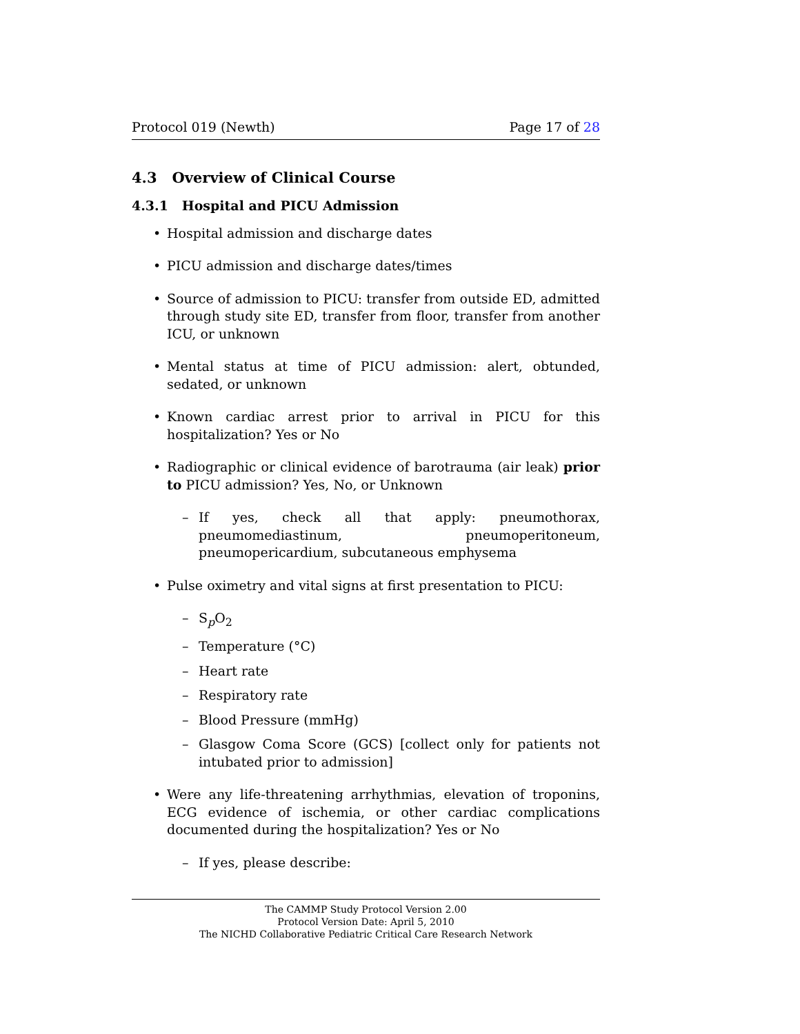Protocol 019 (Newth) Page 17 of 28
4.3 Overview of Clinical Course
4.3.1 Hospital and PICU Admission
Hospital admission and discharge dates
PICU admission and discharge dates/times
Source of admission to PICU: transfer from outside ED, admitted through study site ED, transfer from floor, transfer from another ICU, or unknown
Mental status at time of PICU admission: alert, obtunded, sedated, or unknown
Known cardiac arrest prior to arrival in PICU for this hospitalization? Yes or No
Radiographic or clinical evidence of barotrauma (air leak) prior to PICU admission? Yes, No, or Unknown
– If yes, check all that apply: pneumothorax, pneumomediastinum, pneumoperitoneum, pneumopericardium, subcutaneous emphysema
Pulse oximetry and vital signs at first presentation to PICU:
– S<sub>p</sub>O<sub>2</sub>
– Temperature (°C)
– Heart rate
– Respiratory rate
– Blood Pressure (mmHg)
– Glasgow Coma Score (GCS) [collect only for patients not intubated prior to admission]
Were any life-threatening arrhythmias, elevation of troponins, ECG evidence of ischemia, or other cardiac complications documented during the hospitalization? Yes or No
– If yes, please describe:
The CAMMP Study Protocol Version 2.00
Protocol Version Date: April 5, 2010
The NICHD Collaborative Pediatric Critical Care Research Network